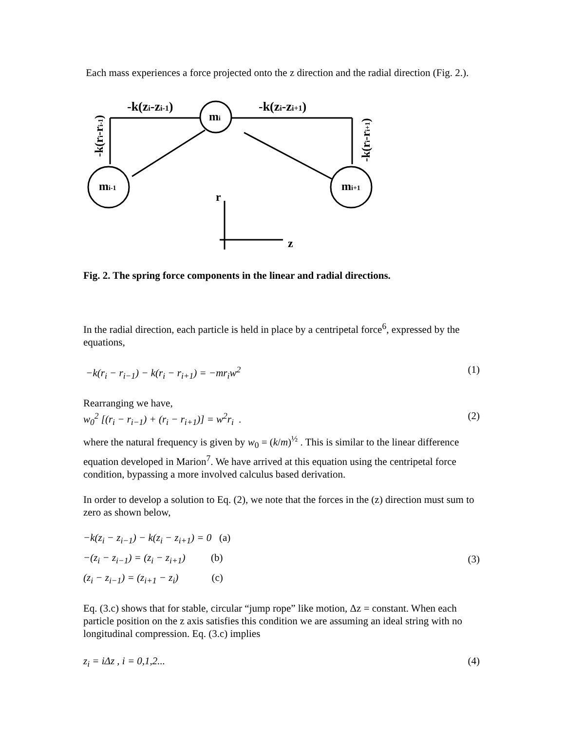Each mass experiences a force projected onto the z direction and the radial direction (Fig. 2.).
-k(zi-zi-1)
-k(zi-zi+1)
mi
mi-1
mi+1
r
z
-k(ri-ri-1)
-k(ri-ri+1)
Fig. 2. The spring force components in the linear and radial directions.
In the radial direction, each particle is held in place by a centripetal force<sup>6</sup>, expressed by the equations,
−k(r<sub>i</sub> − r<sub>i−1</sub>) − k(r<sub>i</sub> − r<sub>i+1</sub>) = −mr<sub>i</sub>w<sup>2</sup> (1)
Rearranging we have,
w<sub>0</sub><sup>2</sup> [(r<sub>i</sub> − r<sub>i−1</sub>) + (r<sub>i</sub> − r<sub>i+1</sub>)] = w<sup>2</sup>r<sub>i</sub> . (2)
where the natural frequency is given by w<sub>0</sub> = (k/m)<sup>½</sup> . This is similar to the linear difference equation developed in Marion<sup>7</sup>. We have arrived at this equation using the centripetal force condition, bypassing a more involved calculus based derivation.
In order to develop a solution to Eq. (2), we note that the forces in the (z) direction must sum to zero as shown below,
−k(z<sub>i</sub> − z<sub>i−1</sub>) − k(z<sub>i</sub> − z<sub>i+1</sub>) = 0 (a)
−(z<sub>i</sub> − z<sub>i−1</sub>) = (z<sub>i</sub> − z<sub>i+1</sub>) (b)
(z<sub>i</sub> − z<sub>i−1</sub>) = (z<sub>i+1</sub> − z<sub>i</sub>) (c)
(3)
Eq. (3.c) shows that for stable, circular “jump rope” like motion, Δz = constant. When each particle position on the z axis satisfies this condition we are assuming an ideal string with no longitudinal compression. Eq. (3.c) implies
z<sub>i</sub> = iΔz , i = 0,1,2... (4)